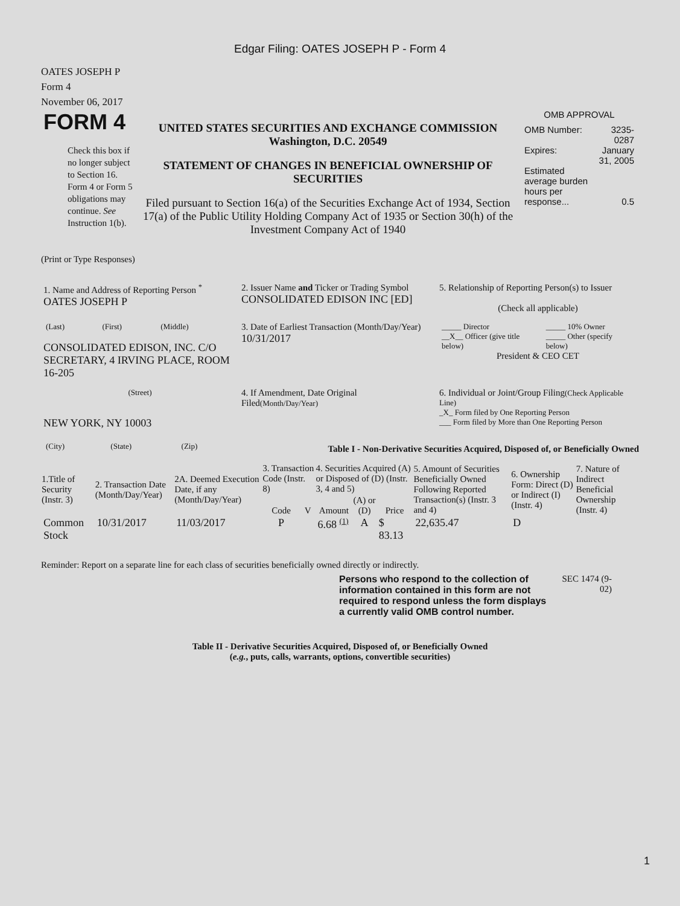Edgar Filing: OATES JOSEPH P - Form 4
OATES JOSEPH P
Form 4
November 06, 2017
| FORM 4 Check this box if no longer subject to Section 16. Form 4 or Form 5 obligations may continue. See Instruction 1(b). | UNITED STATES SECURITIES AND EXCHANGE COMMISSION Washington, D.C. 20549 STATEMENT OF CHANGES IN BENEFICIAL OWNERSHIP OF SECURITIES Filed pursuant to Section 16(a) of the Securities Exchange Act of 1934, Section 17(a) of the Public Utility Holding Company Act of 1935 or Section 30(h) of the Investment Company Act of 1940 | OMB APPROVAL / OMB Number: / 3235-0287 / / Expires: / January 31, 2005 / / Estimated average burden hours per response... / 0.5 / |
(Print or Type Responses)
| 1. Name and Address of Reporting Person <sup>*</sup> OATES JOSEPH P | 2. Issuer Name and Ticker or Trading Symbol CONSOLIDATED EDISON INC [ED] | 5. Relationship of Reporting Person(s) to Issuer (Check all applicable) |
| / (Last) / (First) / (Middle) / CONSOLIDATED EDISON, INC. C/O SECRETARY, 4 IRVING PLACE, ROOM 16-205 | 3. Date of Earliest Transaction (Month/Day/Year) 10/31/2017 | / _____ Director __X__ Officer (give title below) / _____ 10% Owner _____ Other (specify below) / President & CEO CET |
| (Street) NEW YORK, NY 10003 / (City) / (State) / (Zip) / | 4. If Amendment, Date Original Filed (Month/Day/Year) | 6. Individual or Joint/Group Filing (Check Applicable Line) _X_ Form filed by One Reporting Person ___ Form filed by More than One Reporting Person |
Table I - Non-Derivative Securities Acquired, Disposed of, or Beneficially Owned
| 1.Title of Security (Instr. 3) | 2. Transaction Date (Month/Day/Year) | 2A. Deemed Execution Date, if any (Month/Day/Year) | 3. Transaction Code (Instr. 8) | | 4. Securities Acquired (A) or Disposed of (D) (Instr. 3, 4 and 5) | | | 5. Amount of Securities Beneficially Owned Following Reported Transaction(s) (Instr. 3 and 4) | 6. Ownership Form: Direct (D) or Indirect (I) (Instr. 4) | 7. Nature of Indirect Beneficial Ownership (Instr. 4) |
| --- | --- | --- | --- | --- | --- | --- | --- | --- | --- | --- |
| | | | Code | V | Amount | (A) or (D) | Price | | | |
| Common Stock | 10/31/2017 | 11/03/2017 | P | | 6.68 <sup>(1)</sup> | A | $ 83.13 | 22,635.47 | D | |
Reminder: Report on a separate line for each class of securities beneficially owned directly or indirectly.
| Persons who respond to the collection of information contained in this form are not required to respond unless the form displays a currently valid OMB control number. | SEC 1474 (9-02) |
Table II - Derivative Securities Acquired, Disposed of, or Beneficially Owned
(e.g., puts, calls, warrants, options, convertible securities)
1